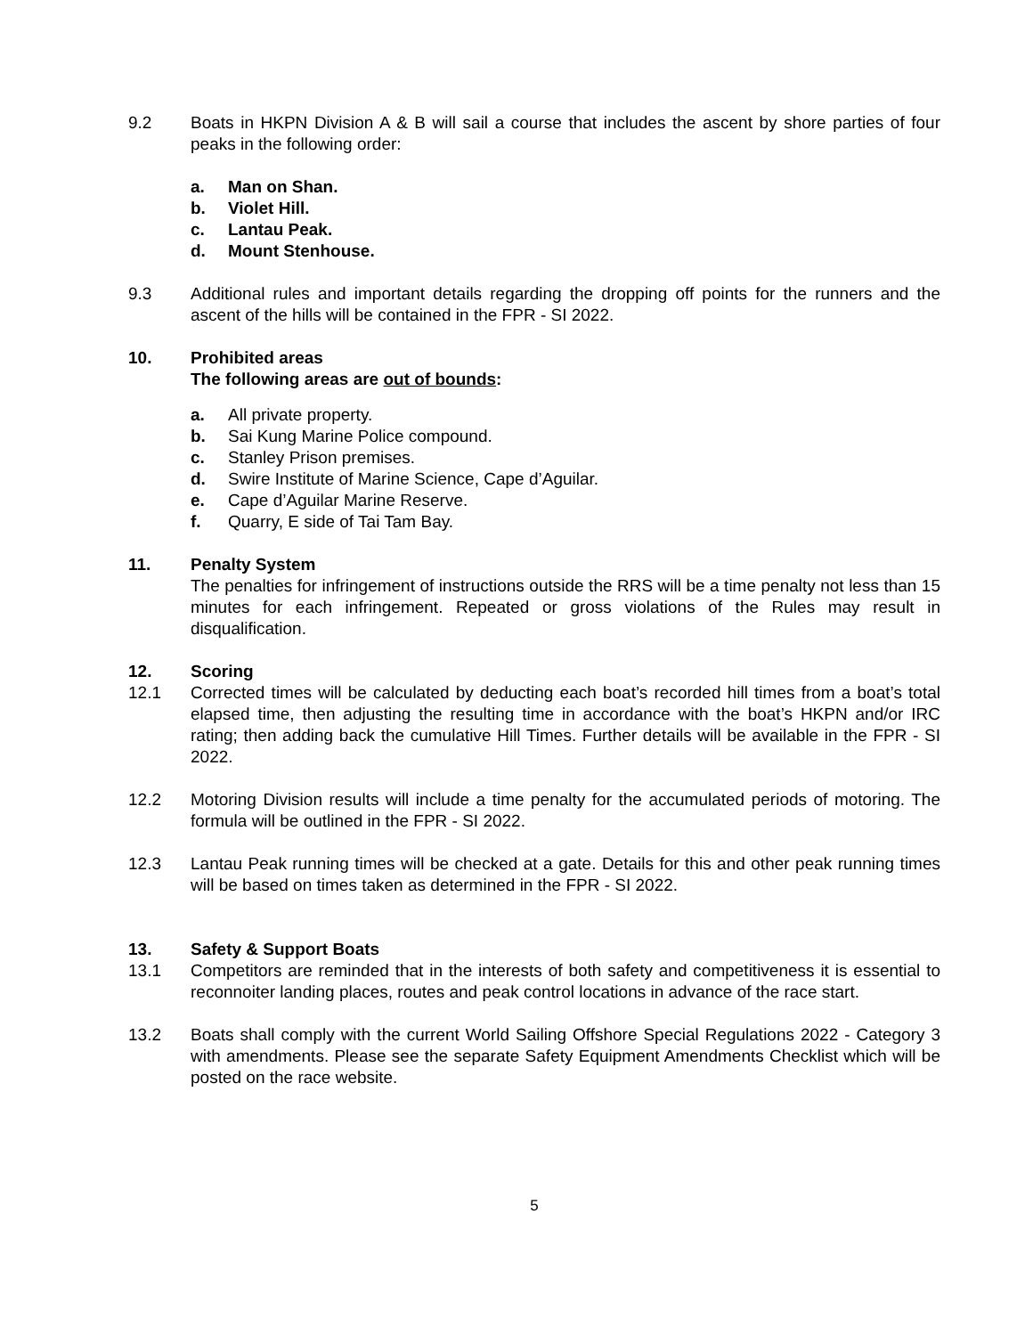9.2 Boats in HKPN Division A & B will sail a course that includes the ascent by shore parties of four peaks in the following order:
a. Man on Shan.
b. Violet Hill.
c. Lantau Peak.
d. Mount Stenhouse.
9.3 Additional rules and important details regarding the dropping off points for the runners and the ascent of the hills will be contained in the FPR - SI 2022.
10. Prohibited areas
The following areas are out of bounds:
a. All private property.
b. Sai Kung Marine Police compound.
c. Stanley Prison premises.
d. Swire Institute of Marine Science, Cape d’Aguilar.
e. Cape d’Aguilar Marine Reserve.
f. Quarry, E side of Tai Tam Bay.
11. Penalty System
The penalties for infringement of instructions outside the RRS will be a time penalty not less than 15 minutes for each infringement. Repeated or gross violations of the Rules may result in disqualification.
12. Scoring
12.1 Corrected times will be calculated by deducting each boat’s recorded hill times from a boat’s total elapsed time, then adjusting the resulting time in accordance with the boat’s HKPN and/or IRC rating; then adding back the cumulative Hill Times. Further details will be available in the FPR - SI 2022.
12.2 Motoring Division results will include a time penalty for the accumulated periods of motoring. The formula will be outlined in the FPR - SI 2022.
12.3 Lantau Peak running times will be checked at a gate. Details for this and other peak running times will be based on times taken as determined in the FPR - SI 2022.
13. Safety & Support Boats
13.1 Competitors are reminded that in the interests of both safety and competitiveness it is essential to reconnoiter landing places, routes and peak control locations in advance of the race start.
13.2 Boats shall comply with the current World Sailing Offshore Special Regulations 2022 - Category 3 with amendments. Please see the separate Safety Equipment Amendments Checklist which will be posted on the race website.
5